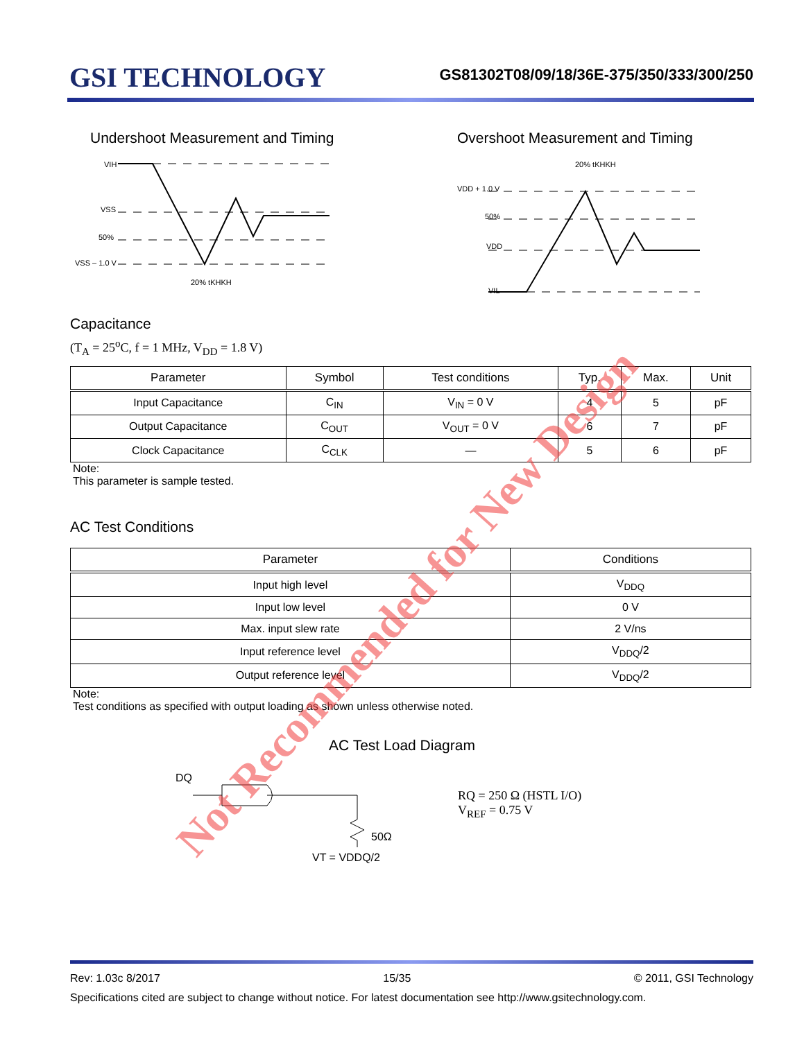GSI TECHNOLOGY
GS81302T08/09/18/36E-375/350/333/300/250
Undershoot Measurement and Timing
VIH
VSS
50%
VSS – 1.0 V
20% tKHKH
Overshoot Measurement and Timing
20% tKHKH
VDD + 1.0 V
50%
VDD
VIL
Capacitance
(T<sub>A</sub> = 25<sup>o</sup>C, f = 1 MHz, V<sub>DD</sub> = 1.8 V)
| Parameter | Symbol | Test conditions | Typ. | Max. | Unit |
| --- | --- | --- | --- | --- | --- |
| Input Capacitance | C<sub>IN</sub> | V<sub>IN</sub> = 0 V | 4 | 5 | pF |
| Output Capacitance | C<sub>OUT</sub> | V<sub>OUT</sub> = 0 V | 6 | 7 | pF |
| Clock Capacitance | C<sub>CLK</sub> | — | 5 | 6 | pF |
Note:
This parameter is sample tested.
AC Test Conditions
| Parameter | Conditions |
| --- | --- |
| Input high level | V<sub>DDQ</sub> |
| Input low level | 0 V |
| Max. input slew rate | 2 V/ns |
| Input reference level | V<sub>DDQ</sub>/2 |
| Output reference level | V<sub>DDQ</sub>/2 |
Note:
Test conditions as specified with output loading as shown unless otherwise noted.
AC Test Load Diagram
DQ
50Ω
VT = VDDQ/2
RQ = 250 Ω (HSTL I/O)
V<sub>REF</sub> = 0.75 V
Rev: 1.03c 8/2017 15/35 © 2011, GSI Technology
Specifications cited are subject to change without notice. For latest documentation see http://www.gsitechnology.com.
Not Recommended for New Design